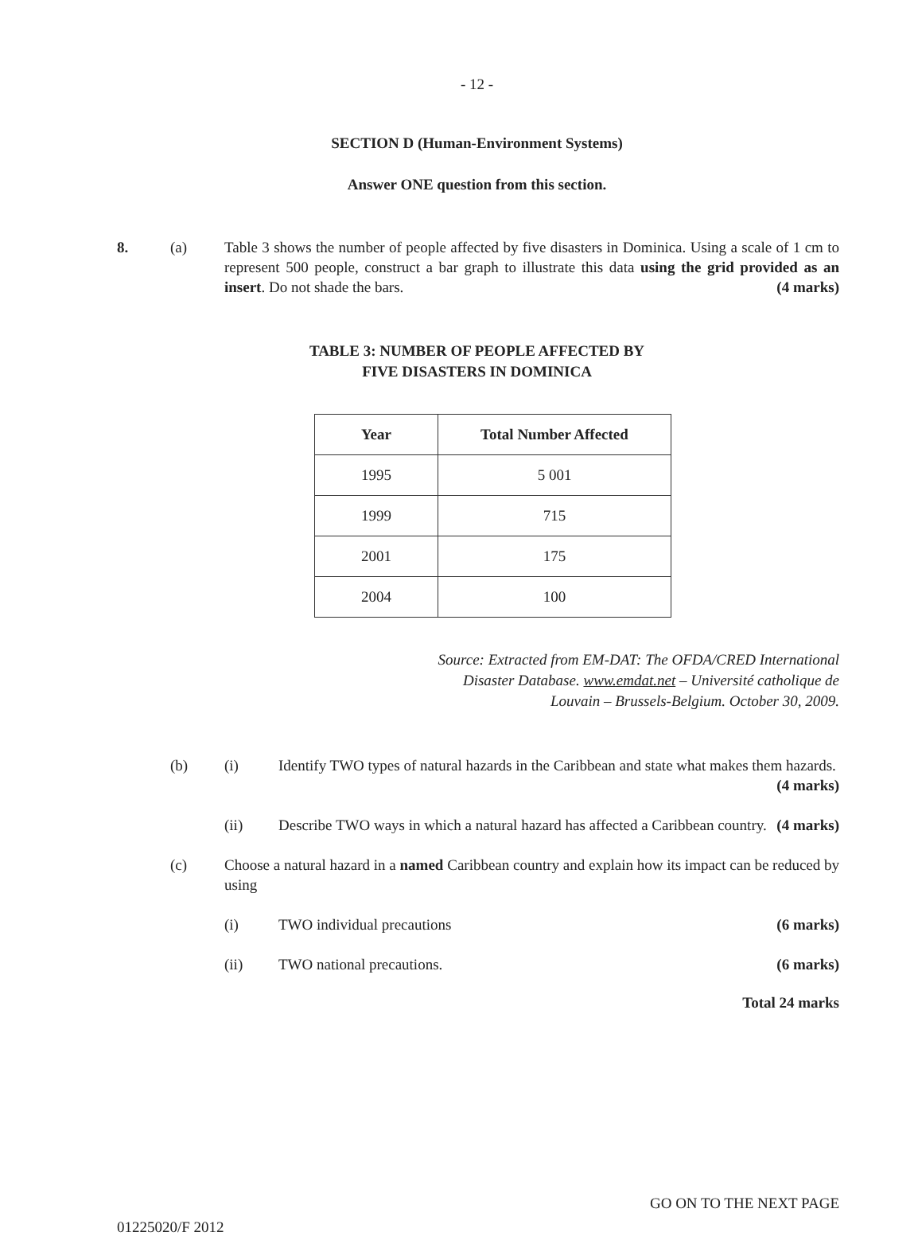- 12 -
SECTION D (Human-Environment Systems)
Answer ONE question from this section.
8. (a) Table 3 shows the number of people affected by five disasters in Dominica. Using a scale of 1 cm to represent 500 people, construct a bar graph to illustrate this data using the grid provided as an insert. Do not shade the bars. (4 marks)
TABLE 3: NUMBER OF PEOPLE AFFECTED BY
FIVE DISASTERS IN DOMINICA
| Year | Total Number Affected |
| --- | --- |
| 1995 | 5 001 |
| 1999 | 715 |
| 2001 | 175 |
| 2004 | 100 |
Source: Extracted from EM-DAT: The OFDA/CRED International
Disaster Database. www.emdat.net – Université catholique de
Louvain – Brussels-Belgium. October 30, 2009.
(b) (i) Identify TWO types of natural hazards in the Caribbean and state what makes them hazards. (4 marks)
(ii) Describe TWO ways in which a natural hazard has affected a Caribbean country. (4 marks)
(c) Choose a natural hazard in a named Caribbean country and explain how its impact can be reduced by using
(i) TWO individual precautions (6 marks)
(ii) TWO national precautions. (6 marks)
Total 24 marks
GO ON TO THE NEXT PAGE
01225020/F 2012